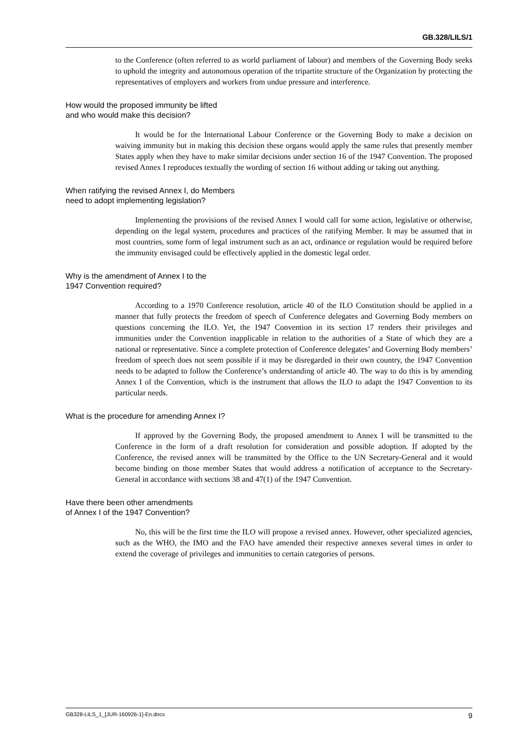GB.328/LILS/1
to the Conference (often referred to as world parliament of labour) and members of the Governing Body seeks to uphold the integrity and autonomous operation of the tripartite structure of the Organization by protecting the representatives of employers and workers from undue pressure and interference.
How would the proposed immunity be lifted
and who would make this decision?
It would be for the International Labour Conference or the Governing Body to make a decision on waiving immunity but in making this decision these organs would apply the same rules that presently member States apply when they have to make similar decisions under section 16 of the 1947 Convention. The proposed revised Annex I reproduces textually the wording of section 16 without adding or taking out anything.
When ratifying the revised Annex I, do Members
need to adopt implementing legislation?
Implementing the provisions of the revised Annex I would call for some action, legislative or otherwise, depending on the legal system, procedures and practices of the ratifying Member. It may be assumed that in most countries, some form of legal instrument such as an act, ordinance or regulation would be required before the immunity envisaged could be effectively applied in the domestic legal order.
Why is the amendment of Annex I to the
1947 Convention required?
According to a 1970 Conference resolution, article 40 of the ILO Constitution should be applied in a manner that fully protects the freedom of speech of Conference delegates and Governing Body members on questions concerning the ILO. Yet, the 1947 Convention in its section 17 renders their privileges and immunities under the Convention inapplicable in relation to the authorities of a State of which they are a national or representative. Since a complete protection of Conference delegates’ and Governing Body members’ freedom of speech does not seem possible if it may be disregarded in their own country, the 1947 Convention needs to be adapted to follow the Conference’s understanding of article 40. The way to do this is by amending Annex I of the Convention, which is the instrument that allows the ILO to adapt the 1947 Convention to its particular needs.
What is the procedure for amending Annex I?
If approved by the Governing Body, the proposed amendment to Annex I will be transmitted to the Conference in the form of a draft resolution for consideration and possible adoption. If adopted by the Conference, the revised annex will be transmitted by the Office to the UN Secretary-General and it would become binding on those member States that would address a notification of acceptance to the Secretary-General in accordance with sections 38 and 47(1) of the 1947 Convention.
Have there been other amendments
of Annex I of the 1947 Convention?
No, this will be the first time the ILO will propose a revised annex. However, other specialized agencies, such as the WHO, the IMO and the FAO have amended their respective annexes several times in order to extend the coverage of privileges and immunities to certain categories of persons.
GB328-LILS_1_[JUR-160926-1]-En.docx 9